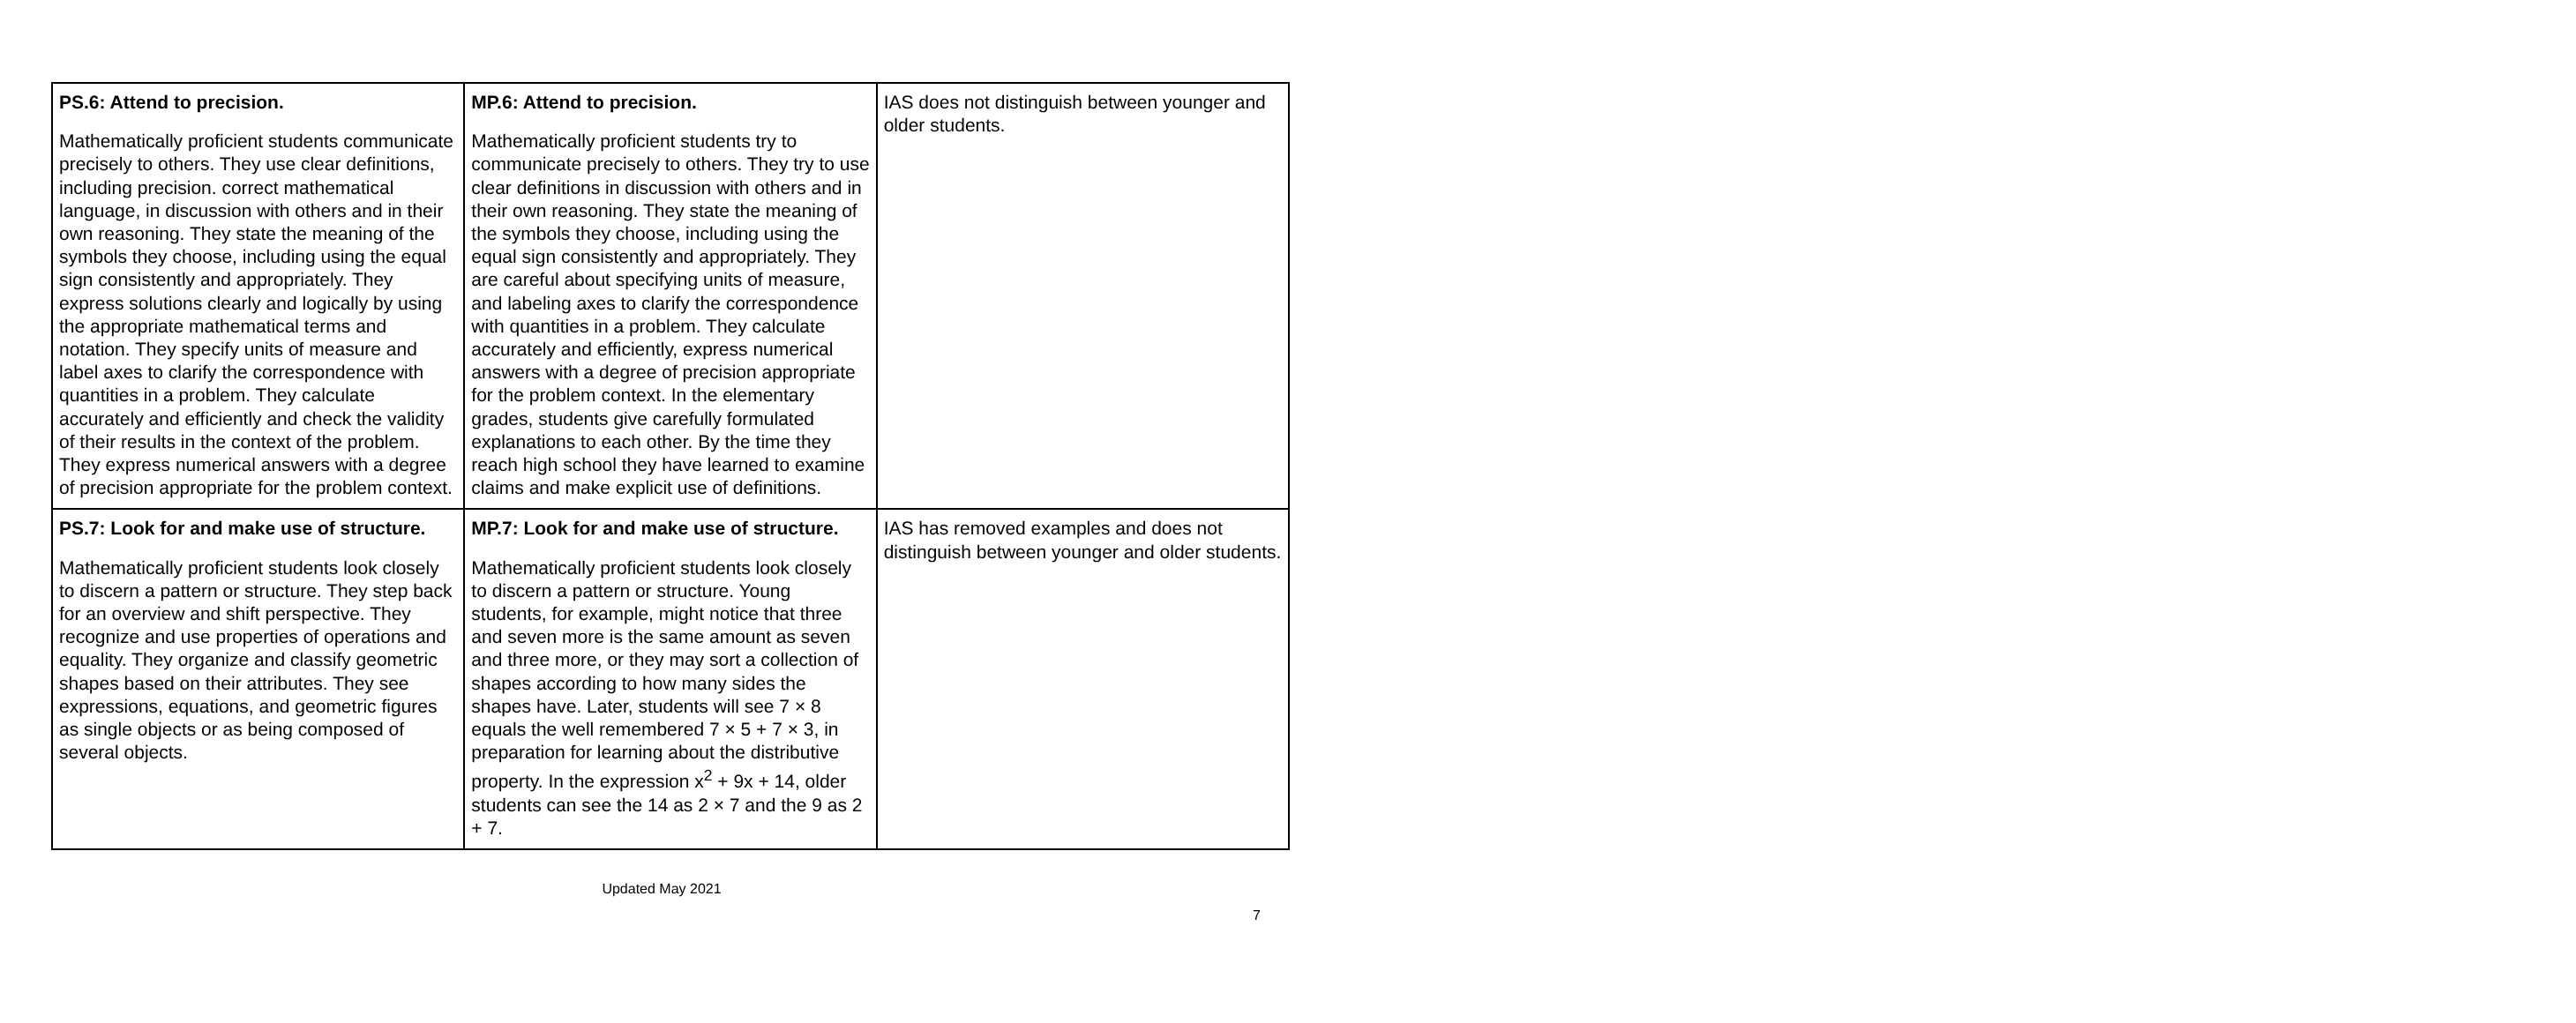| PS.6: Attend to precision. Mathematically proficient students communicate precisely to others. They use clear definitions, including precision. correct mathematical language, in discussion with others and in their own reasoning. They state the meaning of the symbols they choose, including using the equal sign consistently and appropriately. They express solutions clearly and logically by using the appropriate mathematical terms and notation. They specify units of measure and label axes to clarify the correspondence with quantities in a problem. They calculate accurately and efficiently and check the validity of their results in the context of the problem. They express numerical answers with a degree of precision appropriate for the problem context. | MP.6: Attend to precision. Mathematically proficient students try to communicate precisely to others. They try to use clear definitions in discussion with others and in their own reasoning. They state the meaning of the symbols they choose, including using the equal sign consistently and appropriately. They are careful about specifying units of measure, and labeling axes to clarify the correspondence with quantities in a problem. They calculate accurately and efficiently, express numerical answers with a degree of precision appropriate for the problem context. In the elementary grades, students give carefully formulated explanations to each other. By the time they reach high school they have learned to examine claims and make explicit use of definitions. | IAS does not distinguish between younger and older students. |
| PS.7: Look for and make use of structure. Mathematically proficient students look closely to discern a pattern or structure. They step back for an overview and shift perspective. They recognize and use properties of operations and equality. They organize and classify geometric shapes based on their attributes. They see expressions, equations, and geometric figures as single objects or as being composed of several objects. | MP.7: Look for and make use of structure. Mathematically proficient students look closely to discern a pattern or structure. Young students, for example, might notice that three and seven more is the same amount as seven and three more, or they may sort a collection of shapes according to how many sides the shapes have. Later, students will see 7 × 8 equals the well remembered 7 × 5 + 7 × 3, in preparation for learning about the distributive property. In the expression x<sup>2</sup> + 9x + 14, older students can see the 14 as 2 × 7 and the 9 as 2 + 7. | IAS has removed examples and does not distinguish between younger and older students. |
Updated May 2021
7